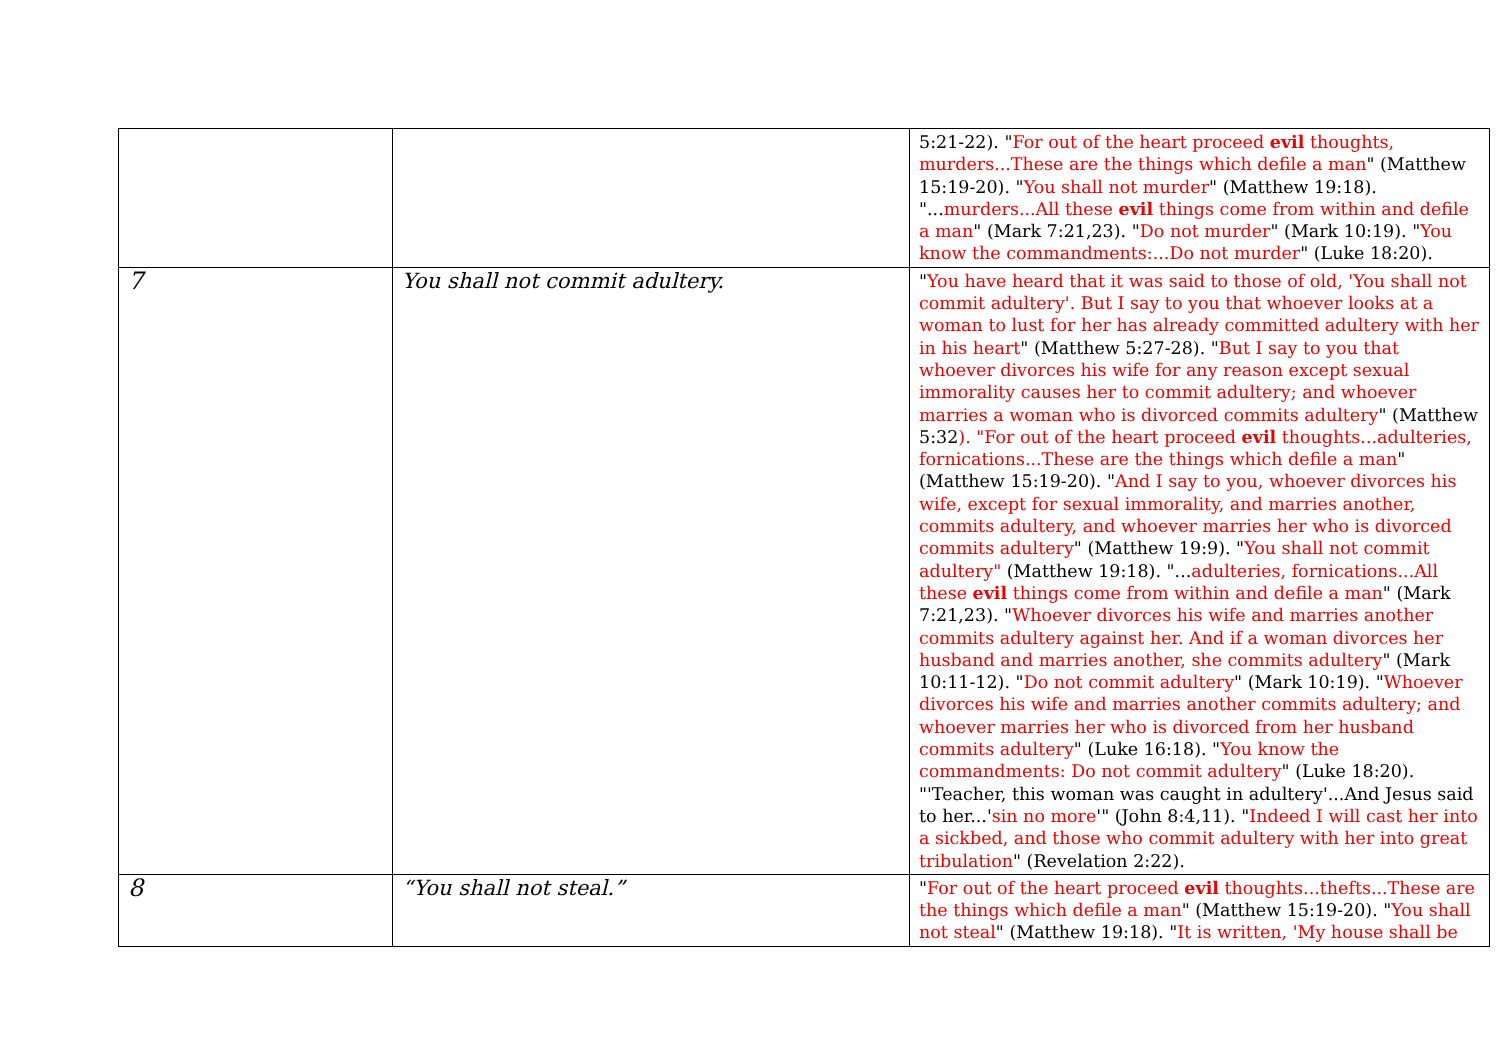| | | 5:21-22). " For out of the heart proceed evil thoughts, murders...These are the things which defile a man " (Matthew 15:19-20). " You shall not murder " (Matthew 19:18). "... murders...All these evil things come from within and defile a man " (Mark 7:21,23). " Do not murder " (Mark 10:19). " You know the commandments:...Do not murder " (Luke 18:20). |
| 7 | You shall not commit adultery. | " You have heard that it was said to those of old, 'You shall not commit adultery'. But I say to you that whoever looks at a woman to lust for her has already committed adultery with her in his heart " (Matthew 5:27-28). " But I say to you that whoever divorces his wife for any reason except sexual immorality causes her to commit adultery; and whoever marries a woman who is divorced commits adultery " (Matthew 5:32 ). "For out of the heart proceed evil thoughts...adulteries, fornications...These are the things which defile a man " (Matthew 15:19-20). " And I say to you, whoever divorces his wife, except for sexual immorality, and marries another, commits adultery, and whoever marries her who is divorced commits adultery " (Matthew 19:9). " You shall not commit adultery" (Matthew 19:18). "... adulteries, fornications...All these evil things come from within and defile a man " (Mark 7:21,23). " Whoever divorces his wife and marries another commits adultery against her. And if a woman divorces her husband and marries another, she commits adultery " (Mark 10:11-12). " Do not commit adultery " (Mark 10:19). " Whoever divorces his wife and marries another commits adultery; and whoever marries her who is divorced from her husband commits adultery " (Luke 16:18). " You know the commandments: Do not commit adultery " (Luke 18:20). "'Teacher, this woman was caught in adultery'...And Jesus said to her...' sin no more '" (John 8:4,11). " Indeed I will cast her into a sickbed, and those who commit adultery with her into great tribulation " (Revelation 2:22). |
| 8 | “You shall not steal.” | " For out of the heart proceed evil thoughts...thefts...These are the things which defile a man " (Matthew 15:19-20). " You shall not steal " (Matthew 19:18). " It is written, 'My house shall be |